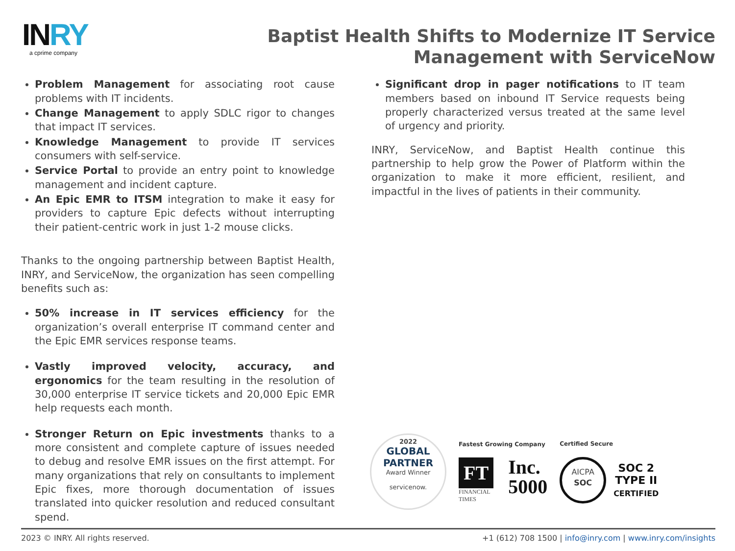INRY
a cprime company
Baptist Health Shifts to Modernize IT Service
Management with ServiceNow
Problem Management for associating root cause problems with IT incidents.
Change Management to apply SDLC rigor to changes that impact IT services.
Knowledge Management to provide IT services consumers with self-service.
Service Portal to provide an entry point to knowledge management and incident capture.
An Epic EMR to ITSM integration to make it easy for providers to capture Epic defects without interrupting their patient-centric work in just 1-2 mouse clicks.
Thanks to the ongoing partnership between Baptist Health, INRY, and ServiceNow, the organization has seen compelling benefits such as:
50% increase in IT services efficiency for the organization’s overall enterprise IT command center and the Epic EMR services response teams.
Vastly improved velocity, accuracy, and ergonomics for the team resulting in the resolution of 30,000 enterprise IT service tickets and 20,000 Epic EMR help requests each month.
Stronger Return on Epic investments thanks to a more consistent and complete capture of issues needed to debug and resolve EMR issues on the first attempt. For many organizations that rely on consultants to implement Epic fixes, more thorough documentation of issues translated into quicker resolution and reduced consultant spend.
Significant drop in pager notifications to IT team members based on inbound IT Service requests being properly characterized versus treated at the same level of urgency and priority.
INRY, ServiceNow, and Baptist Health continue this partnership to help grow the Power of Platform within the organization to make it more efficient, resilient, and impactful in the lives of patients in their community.
2022
GLOBAL PARTNER
Award Winner
servicenow.
Fastest Growing Company
FT
FINANCIAL
TIMES
Inc.
5000
Certified Secure
AICPA
SOC
SOC 2
TYPE II
CERTIFIED
2023 © INRY. All rights reserved. +1 (612) 708 1500 | info@inry.com | www.inry.com/insights